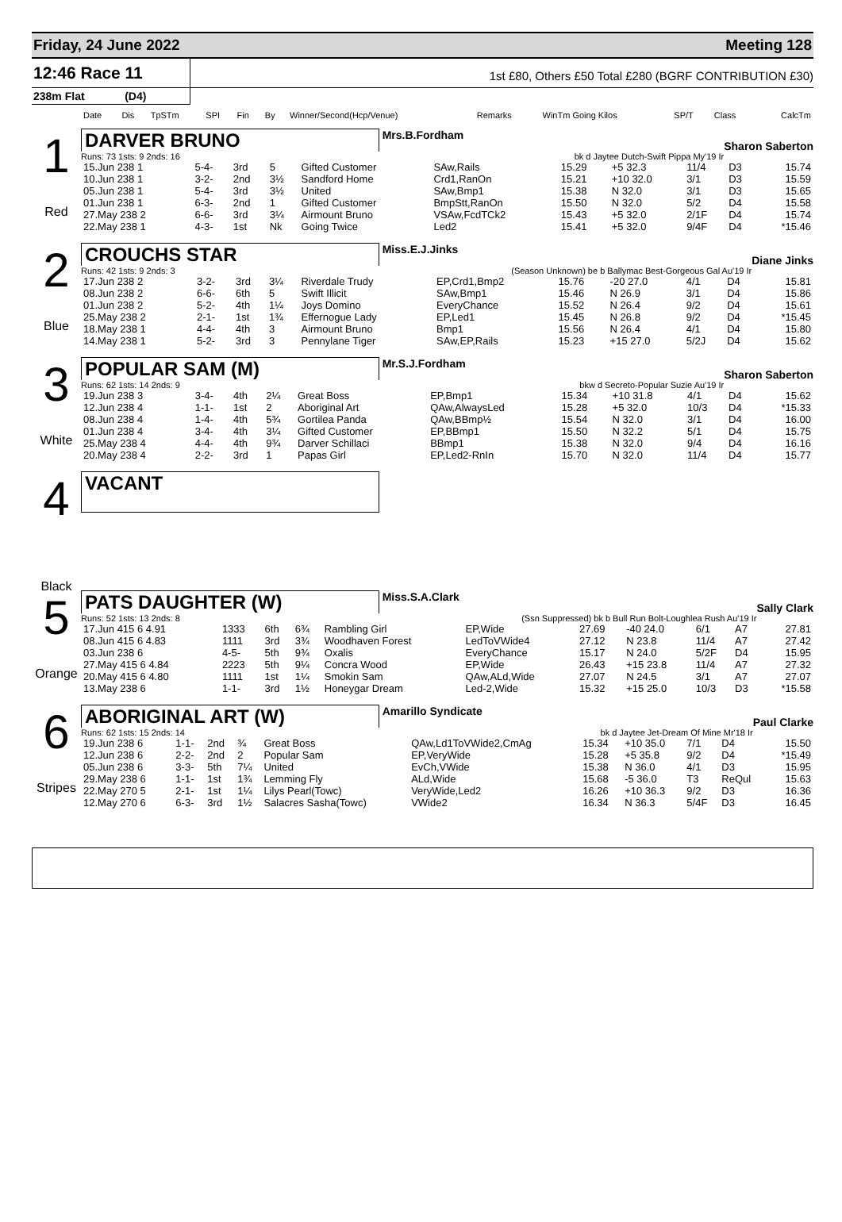Friday, 24 June 2022 Meeting 128
12:46 Race 11 1st £80, Others £50 Total £280 (BGRF CONTRIBUTION £30)
238m Flat (D4)
| | Date | Dis | TpSTm | SPI | Fin | By | Winner/Second(Hcp/Venue) | Remarks | WinTm Going Kilos | SP/T | Class | CalcTm |
| --- | --- | --- | --- | --- | --- | --- | --- | --- | --- | --- | --- | --- |
1
Red
DARVER BRUNO Mrs.B.Fordham Sharon Saberton
Runs: 73 1sts: 9 2nds: 16 bk d Jaytee Dutch-Swift Pippa My'19 Ir
| 15.Jun 238 1 | 5-4- | 3rd | 5 | Gifted Customer | SAw,Rails | 15.29 | +5 32.3 | 11/4 | D3 | 15.74 |
| 10.Jun 238 1 | 3-2- | 2nd | 3½ | Sandford Home | Crd1,RanOn | 15.21 | +10 32.0 | 3/1 | D3 | 15.59 |
| 05.Jun 238 1 | 5-4- | 3rd | 3½ | United | SAw,Bmp1 | 15.38 | N 32.0 | 3/1 | D3 | 15.65 |
| 01.Jun 238 1 | 6-3- | 2nd | 1 | Gifted Customer | BmpStt,RanOn | 15.50 | N 32.0 | 5/2 | D4 | 15.58 |
| 27.May 238 2 | 6-6- | 3rd | 3¼ | Airmount Bruno | VSAw,FcdTCk2 | 15.43 | +5 32.0 | 2/1F | D4 | 15.74 |
| 22.May 238 1 | 4-3- | 1st | Nk | Going Twice | Led2 | 15.41 | +5 32.0 | 9/4F | D4 | *15.46 |
2
Blue
CROUCHS STAR Miss.E.J.Jinks Diane Jinks
Runs: 42 1sts: 9 2nds: 3 (Season Unknown) be b Ballymac Best-Gorgeous Gal Au'19 Ir
| 17.Jun 238 2 | 3-2- | 3rd | 3¼ | Riverdale Trudy | EP,Crd1,Bmp2 | 15.76 | -20 27.0 | 4/1 | D4 | 15.81 |
| 08.Jun 238 2 | 6-6- | 6th | 5 | Swift Illicit | SAw,Bmp1 | 15.46 | N 26.9 | 3/1 | D4 | 15.86 |
| 01.Jun 238 2 | 5-2- | 4th | 1¼ | Joys Domino | EveryChance | 15.52 | N 26.4 | 9/2 | D4 | 15.61 |
| 25.May 238 2 | 2-1- | 1st | 1¾ | Effernogue Lady | EP,Led1 | 15.45 | N 26.8 | 9/2 | D4 | *15.45 |
| 18.May 238 1 | 4-4- | 4th | 3 | Airmount Bruno | Bmp1 | 15.56 | N 26.4 | 4/1 | D4 | 15.80 |
| 14.May 238 1 | 5-2- | 3rd | 3 | Pennylane Tiger | SAw,EP,Rails | 15.23 | +15 27.0 | 5/2J | D4 | 15.62 |
3
White
POPULAR SAM (M) Mr.S.J.Fordham Sharon Saberton
Runs: 62 1sts: 14 2nds: 9 bkw d Secreto-Popular Suzie Au'19 Ir
| 19.Jun 238 3 | 3-4- | 4th | 2¼ | Great Boss | EP,Bmp1 | 15.34 | +10 31.8 | 4/1 | D4 | 15.62 |
| 12.Jun 238 4 | 1-1- | 1st | 2 | Aboriginal Art | QAw,AlwaysLed | 15.28 | +5 32.0 | 10/3 | D4 | *15.33 |
| 08.Jun 238 4 | 1-4- | 4th | 5¾ | Gortilea Panda | QAw,BBmp½ | 15.54 | N 32.0 | 3/1 | D4 | 16.00 |
| 01.Jun 238 4 | 3-4- | 4th | 3¼ | Gifted Customer | EP,BBmp1 | 15.50 | N 32.2 | 5/1 | D4 | 15.75 |
| 25.May 238 4 | 4-4- | 4th | 9¾ | Darver Schillaci | BBmp1 | 15.38 | N 32.0 | 9/4 | D4 | 16.16 |
| 20.May 238 4 | 2-2- | 3rd | 1 | Papas Girl | EP,Led2-RnIn | 15.70 | N 32.0 | 11/4 | D4 | 15.77 |
4
Black
VACANT
5
Orange
PATS DAUGHTER (W) Miss.S.A.Clark Sally Clark
Runs: 52 1sts: 13 2nds: 8 (Ssn Suppressed) bk b Bull Run Bolt-Loughlea Rush Au'19 Ir
| 17.Jun 415 6 4.91 | 1333 | 6th | 6¾ | Rambling Girl | EP,Wide | 27.69 | -40 24.0 | 6/1 | A7 | 27.81 |
| 08.Jun 415 6 4.83 | 1111 | 3rd | 3¾ | Woodhaven Forest | LedToVWide4 | 27.12 | N 23.8 | 11/4 | A7 | 27.42 |
| 03.Jun 238 6 | 4-5- | 5th | 9¾ | Oxalis | EveryChance | 15.17 | N 24.0 | 5/2F | D4 | 15.95 |
| 27.May 415 6 4.84 | 2223 | 5th | 9¼ | Concra Wood | EP,Wide | 26.43 | +15 23.8 | 11/4 | A7 | 27.32 |
| 20.May 415 6 4.80 | 1111 | 1st | 1¼ | Smokin Sam | QAw,ALd,Wide | 27.07 | N 24.5 | 3/1 | A7 | 27.07 |
| 13.May 238 6 | 1-1- | 3rd | 1½ | Honeygar Dream | Led-2,Wide | 15.32 | +15 25.0 | 10/3 | D3 | *15.58 |
6
Stripes
ABORIGINAL ART (W) Amarillo Syndicate Paul Clarke
Runs: 62 1sts: 15 2nds: 14 bk d Jaytee Jet-Dream Of Mine Mr'18 Ir
| 19.Jun 238 6 | 1-1- | 2nd | ¾ | Great Boss | QAw,Ld1ToVWide2,CmAg | 15.34 | +10 35.0 | 7/1 | D4 | 15.50 |
| 12.Jun 238 6 | 2-2- | 2nd | 2 | Popular Sam | EP,VeryWide | 15.28 | +5 35.8 | 9/2 | D4 | *15.49 |
| 05.Jun 238 6 | 3-3- | 5th | 7¼ | United | EvCh,VWide | 15.38 | N 36.0 | 4/1 | D3 | 15.95 |
| 29.May 238 6 | 1-1- | 1st | 1¾ | Lemming Fly | ALd,Wide | 15.68 | -5 36.0 | T3 | ReQul | 15.63 |
| 22.May 270 5 | 2-1- | 1st | 1¼ | Lilys Pearl(Towc) | VeryWide,Led2 | 16.26 | +10 36.3 | 9/2 | D3 | 16.36 |
| 12.May 270 6 | 6-3- | 3rd | 1½ | Salacres Sasha(Towc) | VWide2 | 16.34 | N 36.3 | 5/4F | D3 | 16.45 |